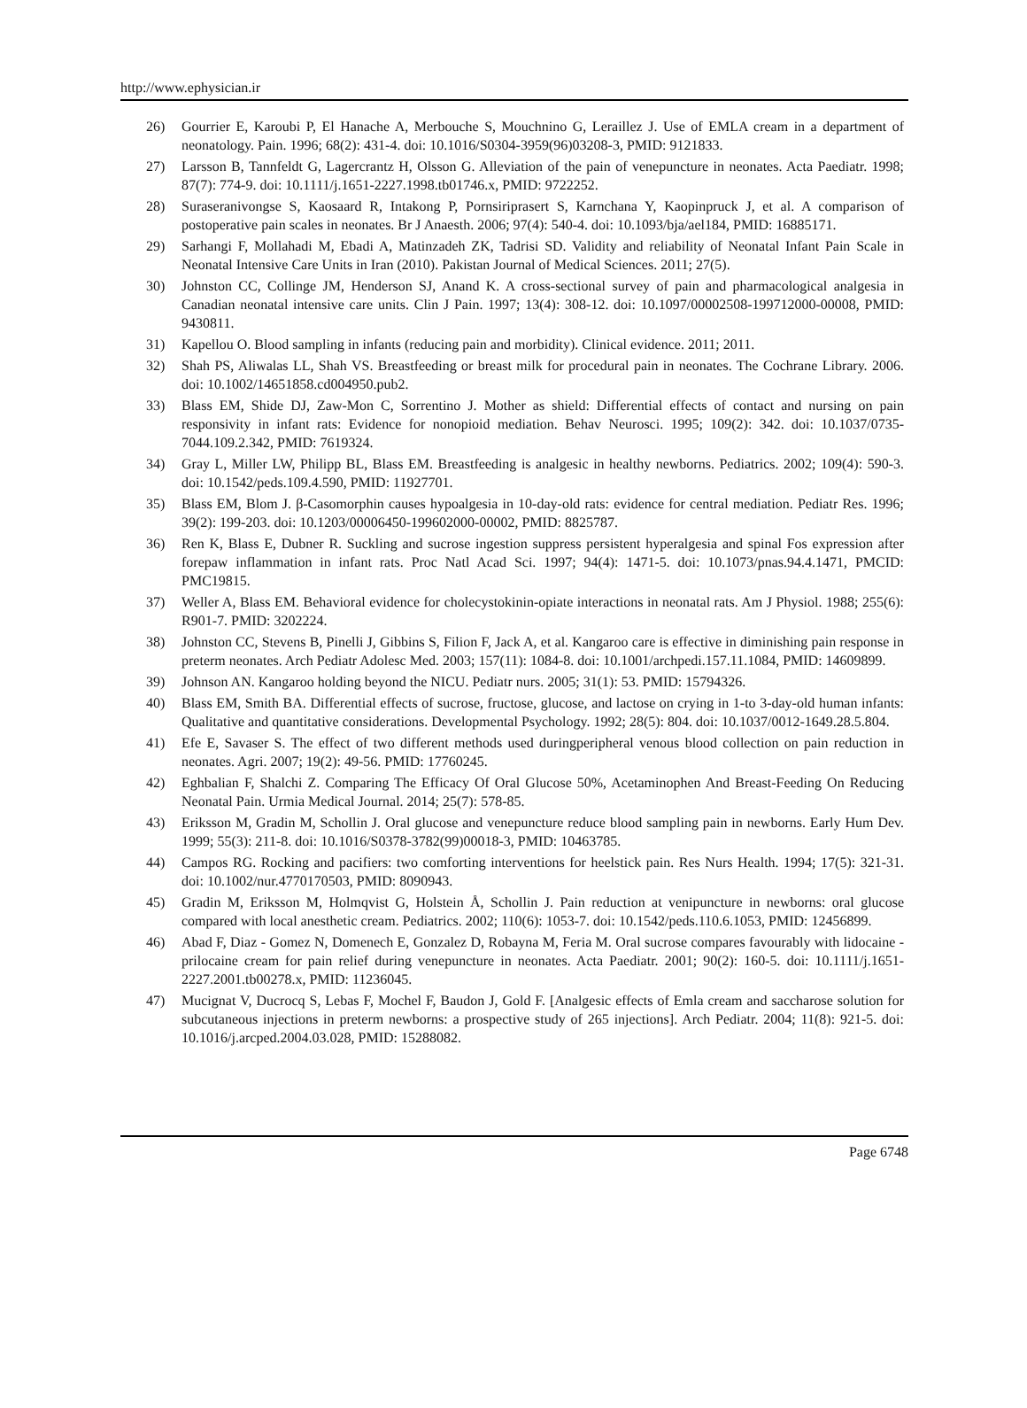http://www.ephysician.ir
26) Gourrier E, Karoubi P, El Hanache A, Merbouche S, Mouchnino G, Leraillez J. Use of EMLA cream in a department of neonatology. Pain. 1996; 68(2): 431-4. doi: 10.1016/S0304-3959(96)03208-3, PMID: 9121833.
27) Larsson B, Tannfeldt G, Lagercrantz H, Olsson G. Alleviation of the pain of venepuncture in neonates. Acta Paediatr. 1998; 87(7): 774-9. doi: 10.1111/j.1651-2227.1998.tb01746.x, PMID: 9722252.
28) Suraseranivongse S, Kaosaard R, Intakong P, Pornsiriprasert S, Karnchana Y, Kaopinpruck J, et al. A comparison of postoperative pain scales in neonates. Br J Anaesth. 2006; 97(4): 540-4. doi: 10.1093/bja/ael184, PMID: 16885171.
29) Sarhangi F, Mollahadi M, Ebadi A, Matinzadeh ZK, Tadrisi SD. Validity and reliability of Neonatal Infant Pain Scale in Neonatal Intensive Care Units in Iran (2010). Pakistan Journal of Medical Sciences. 2011; 27(5).
30) Johnston CC, Collinge JM, Henderson SJ, Anand K. A cross-sectional survey of pain and pharmacological analgesia in Canadian neonatal intensive care units. Clin J Pain. 1997; 13(4): 308-12. doi: 10.1097/00002508-199712000-00008, PMID: 9430811.
31) Kapellou O. Blood sampling in infants (reducing pain and morbidity). Clinical evidence. 2011; 2011.
32) Shah PS, Aliwalas LL, Shah VS. Breastfeeding or breast milk for procedural pain in neonates. The Cochrane Library. 2006. doi: 10.1002/14651858.cd004950.pub2.
33) Blass EM, Shide DJ, Zaw-Mon C, Sorrentino J. Mother as shield: Differential effects of contact and nursing on pain responsivity in infant rats: Evidence for nonopioid mediation. Behav Neurosci. 1995; 109(2): 342. doi: 10.1037/0735-7044.109.2.342, PMID: 7619324.
34) Gray L, Miller LW, Philipp BL, Blass EM. Breastfeeding is analgesic in healthy newborns. Pediatrics. 2002; 109(4): 590-3. doi: 10.1542/peds.109.4.590, PMID: 11927701.
35) Blass EM, Blom J. β-Casomorphin causes hypoalgesia in 10-day-old rats: evidence for central mediation. Pediatr Res. 1996; 39(2): 199-203. doi: 10.1203/00006450-199602000-00002, PMID: 8825787.
36) Ren K, Blass E, Dubner R. Suckling and sucrose ingestion suppress persistent hyperalgesia and spinal Fos expression after forepaw inflammation in infant rats. Proc Natl Acad Sci. 1997; 94(4): 1471-5. doi: 10.1073/pnas.94.4.1471, PMCID: PMC19815.
37) Weller A, Blass EM. Behavioral evidence for cholecystokinin-opiate interactions in neonatal rats. Am J Physiol. 1988; 255(6): R901-7. PMID: 3202224.
38) Johnston CC, Stevens B, Pinelli J, Gibbins S, Filion F, Jack A, et al. Kangaroo care is effective in diminishing pain response in preterm neonates. Arch Pediatr Adolesc Med. 2003; 157(11): 1084-8. doi: 10.1001/archpedi.157.11.1084, PMID: 14609899.
39) Johnson AN. Kangaroo holding beyond the NICU. Pediatr nurs. 2005; 31(1): 53. PMID: 15794326.
40) Blass EM, Smith BA. Differential effects of sucrose, fructose, glucose, and lactose on crying in 1-to 3-day-old human infants: Qualitative and quantitative considerations. Developmental Psychology. 1992; 28(5): 804. doi: 10.1037/0012-1649.28.5.804.
41) Efe E, Savaser S. The effect of two different methods used duringperipheral venous blood collection on pain reduction in neonates. Agri. 2007; 19(2): 49-56. PMID: 17760245.
42) Eghbalian F, Shalchi Z. Comparing The Efficacy Of Oral Glucose 50%, Acetaminophen And Breast-Feeding On Reducing Neonatal Pain. Urmia Medical Journal. 2014; 25(7): 578-85.
43) Eriksson M, Gradin M, Schollin J. Oral glucose and venepuncture reduce blood sampling pain in newborns. Early Hum Dev. 1999; 55(3): 211-8. doi: 10.1016/S0378-3782(99)00018-3, PMID: 10463785.
44) Campos RG. Rocking and pacifiers: two comforting interventions for heelstick pain. Res Nurs Health. 1994; 17(5): 321-31. doi: 10.1002/nur.4770170503, PMID: 8090943.
45) Gradin M, Eriksson M, Holmqvist G, Holstein Å, Schollin J. Pain reduction at venipuncture in newborns: oral glucose compared with local anesthetic cream. Pediatrics. 2002; 110(6): 1053-7. doi: 10.1542/peds.110.6.1053, PMID: 12456899.
46) Abad F, Diaz ‐ Gomez N, Domenech E, Gonzalez D, Robayna M, Feria M. Oral sucrose compares favourably with lidocaine ‐ prilocaine cream for pain relief during venepuncture in neonates. Acta Paediatr. 2001; 90(2): 160-5. doi: 10.1111/j.1651-2227.2001.tb00278.x, PMID: 11236045.
47) Mucignat V, Ducrocq S, Lebas F, Mochel F, Baudon J, Gold F. [Analgesic effects of Emla cream and saccharose solution for subcutaneous injections in preterm newborns: a prospective study of 265 injections]. Arch Pediatr. 2004; 11(8): 921-5. doi: 10.1016/j.arcped.2004.03.028, PMID: 15288082.
Page 6748